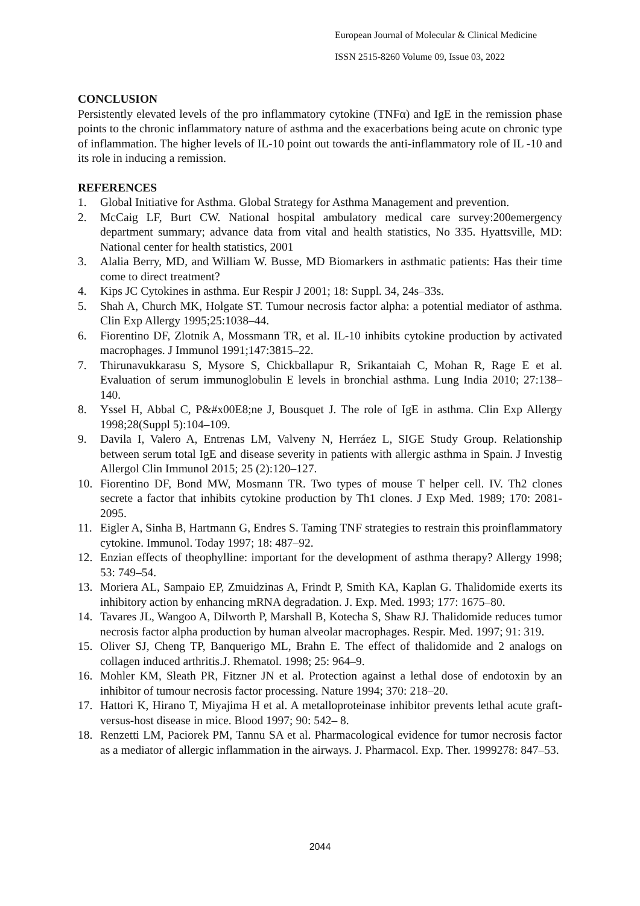European Journal of Molecular & Clinical Medicine
ISSN 2515-8260 Volume 09, Issue 03, 2022
CONCLUSION
Persistently elevated levels of the pro inflammatory cytokine (TNFα) and IgE in the remission phase points to the chronic inflammatory nature of asthma and the exacerbations being acute on chronic type of inflammation. The higher levels of IL-10 point out towards the anti-inflammatory role of IL -10 and its role in inducing a remission.
REFERENCES
1. Global Initiative for Asthma. Global Strategy for Asthma Management and prevention.
2. McCaig LF, Burt CW. National hospital ambulatory medical care survey:200emergency department summary; advance data from vital and health statistics, No 335. Hyattsville, MD: National center for health statistics, 2001
3. Alalia Berry, MD, and William W. Busse, MD Biomarkers in asthmatic patients: Has their time come to direct treatment?
4. Kips JC Cytokines in asthma. Eur Respir J 2001; 18: Suppl. 34, 24s–33s.
5. Shah A, Church MK, Holgate ST. Tumour necrosis factor alpha: a potential mediator of asthma. Clin Exp Allergy 1995;25:1038–44.
6. Fiorentino DF, Zlotnik A, Mossmann TR, et al. IL-10 inhibits cytokine production by activated macrophages. J Immunol 1991;147:3815–22.
7. Thirunavukkarasu S, Mysore S, Chickballapur R, Srikantaiah C, Mohan R, Rage E et al. Evaluation of serum immunoglobulin E levels in bronchial asthma. Lung India 2010; 27:138–140.
8. Yssel H, Abbal C, P&#x00E8;ne J, Bousquet J. The role of IgE in asthma. Clin Exp Allergy 1998;28(Suppl 5):104–109.
9. Davila I, Valero A, Entrenas LM, Valveny N, Herráez L, SIGE Study Group. Relationship between serum total IgE and disease severity in patients with allergic asthma in Spain. J Investig Allergol Clin Immunol 2015; 25 (2):120–127.
10. Fiorentino DF, Bond MW, Mosmann TR. Two types of mouse T helper cell. IV. Th2 clones secrete a factor that inhibits cytokine production by Th1 clones. J Exp Med. 1989; 170: 2081-2095.
11. Eigler A, Sinha B, Hartmann G, Endres S. Taming TNF strategies to restrain this proinflammatory cytokine. Immunol. Today 1997; 18: 487–92.
12. Enzian effects of theophylline: important for the development of asthma therapy? Allergy 1998; 53: 749–54.
13. Moriera AL, Sampaio EP, Zmuidzinas A, Frindt P, Smith KA, Kaplan G. Thalidomide exerts its inhibitory action by enhancing mRNA degradation. J. Exp. Med. 1993; 177: 1675–80.
14. Tavares JL, Wangoo A, Dilworth P, Marshall B, Kotecha S, Shaw RJ. Thalidomide reduces tumor necrosis factor alpha production by human alveolar macrophages. Respir. Med. 1997; 91: 319.
15. Oliver SJ, Cheng TP, Banquerigo ML, Brahn E. The effect of thalidomide and 2 analogs on collagen induced arthritis.J. Rhematol. 1998; 25: 964–9.
16. Mohler KM, Sleath PR, Fitzner JN et al. Protection against a lethal dose of endotoxin by an inhibitor of tumour necrosis factor processing. Nature 1994; 370: 218–20.
17. Hattori K, Hirano T, Miyajima H et al. A metalloproteinase inhibitor prevents lethal acute graft-versus-host disease in mice. Blood 1997; 90: 542– 8.
18. Renzetti LM, Paciorek PM, Tannu SA et al. Pharmacological evidence for tumor necrosis factor as a mediator of allergic inflammation in the airways. J. Pharmacol. Exp. Ther. 1999278: 847–53.
2044